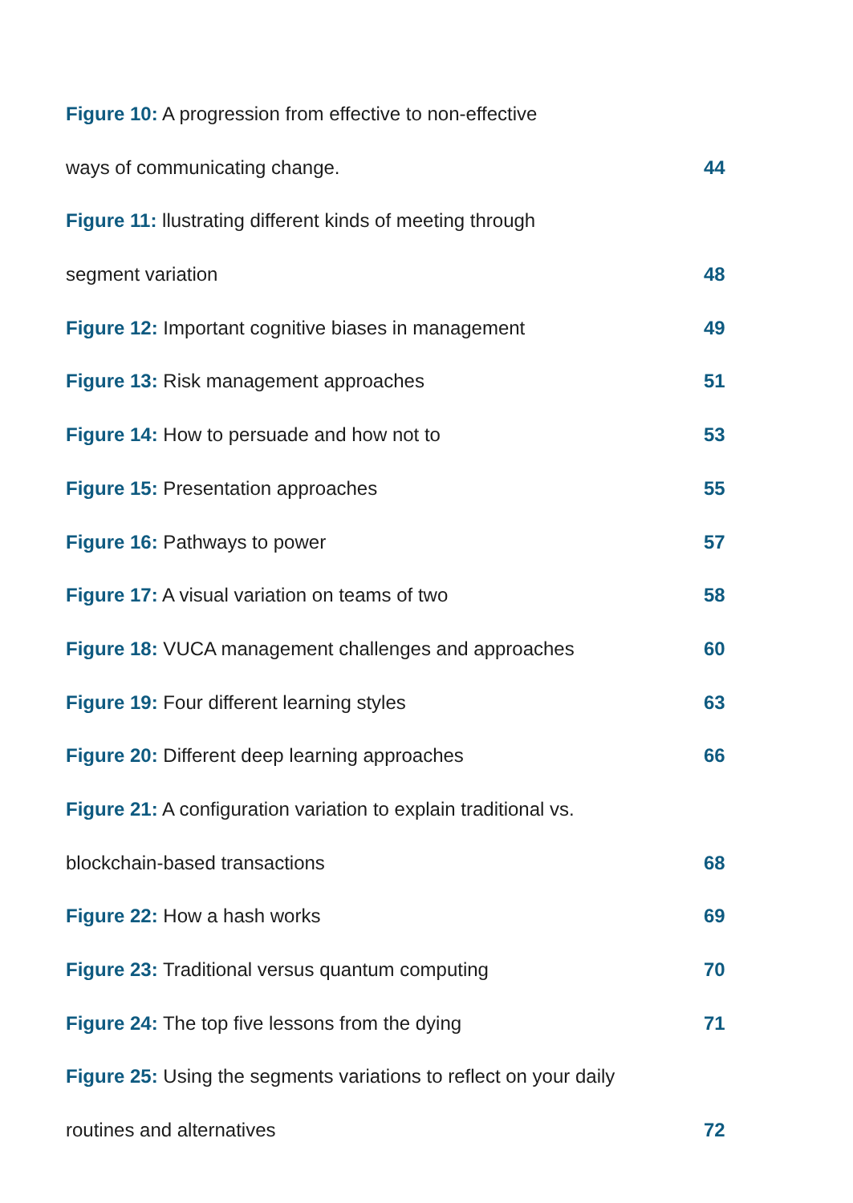Figure 10: A progression from effective to non-effective
ways of communicating change. 44
Figure 11: llustrating different kinds of meeting through
segment variation 48
Figure 12: Important cognitive biases in management 49
Figure 13: Risk management approaches 51
Figure 14: How to persuade and how not to 53
Figure 15: Presentation approaches 55
Figure 16: Pathways to power 57
Figure 17: A visual variation on teams of two 58
Figure 18: VUCA management challenges and approaches 60
Figure 19: Four different learning styles 63
Figure 20: Different deep learning approaches 66
Figure 21: A configuration variation to explain traditional vs.
blockchain-based transactions 68
Figure 22: How a hash works 69
Figure 23: Traditional versus quantum computing 70
Figure 24: The top five lessons from the dying 71
Figure 25: Using the segments variations to reflect on your daily
routines and alternatives 72